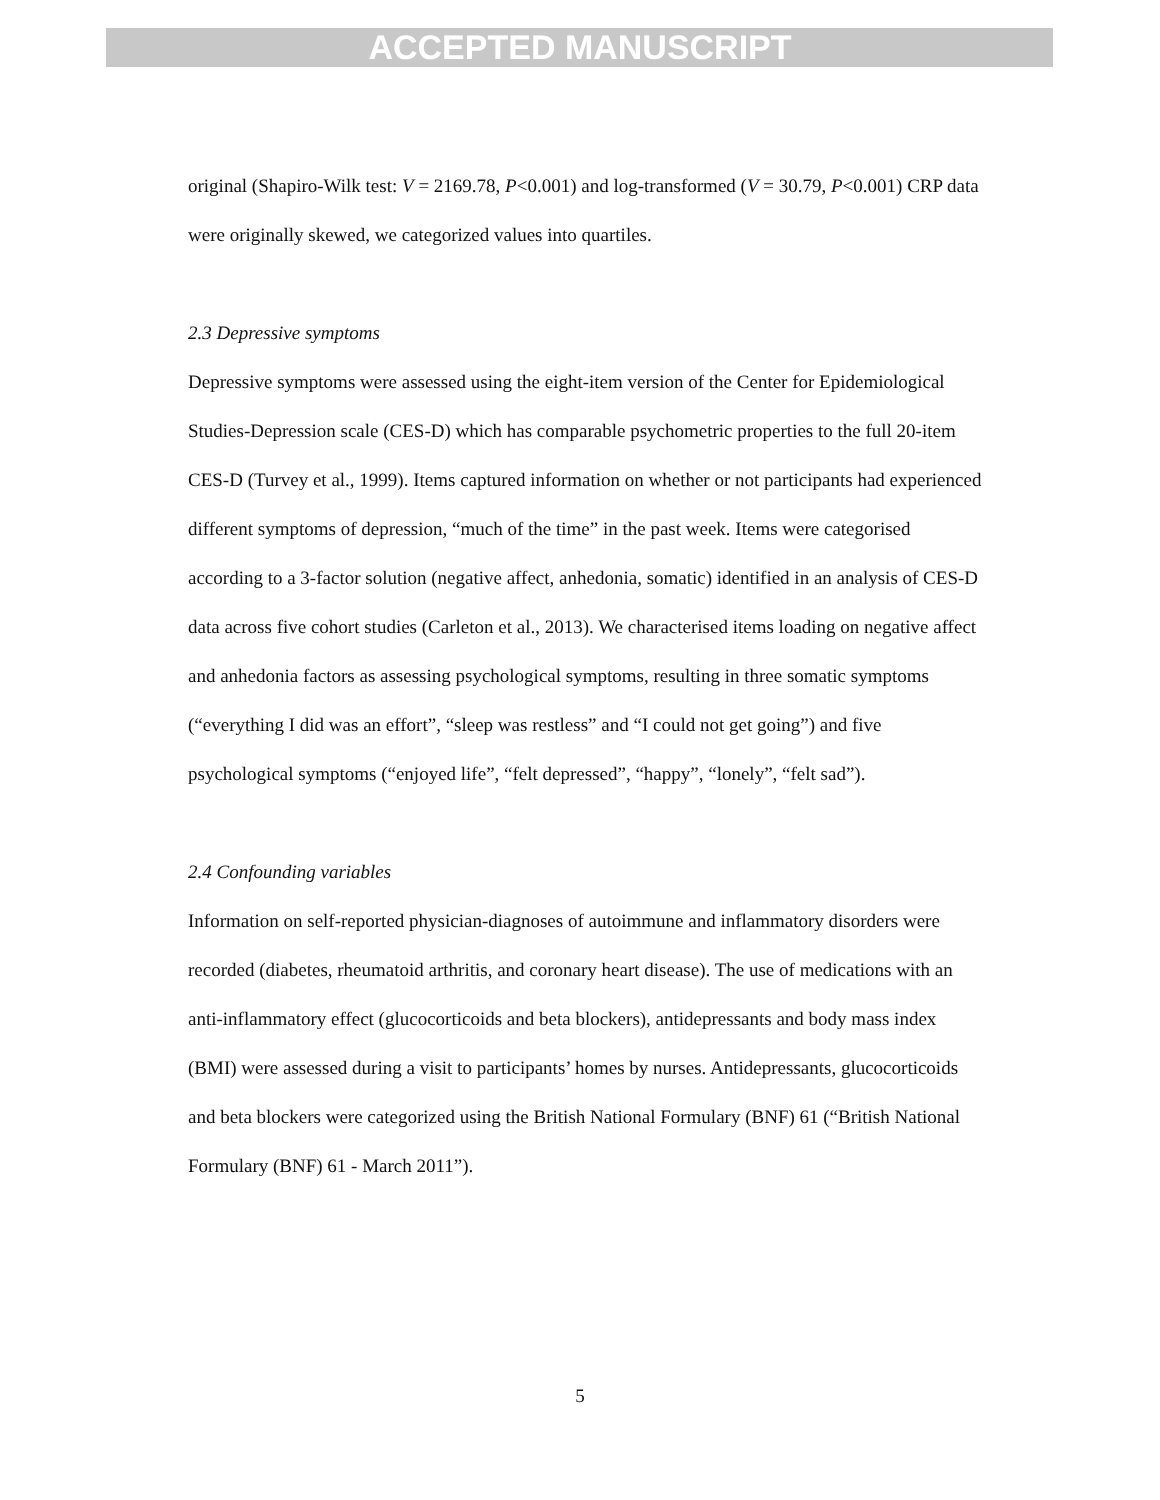ACCEPTED MANUSCRIPT
original (Shapiro-Wilk test: V = 2169.78, P<0.001) and log-transformed (V = 30.79, P<0.001) CRP data were originally skewed, we categorized values into quartiles.
2.3 Depressive symptoms
Depressive symptoms were assessed using the eight-item version of the Center for Epidemiological Studies-Depression scale (CES-D) which has comparable psychometric properties to the full 20-item CES-D (Turvey et al., 1999). Items captured information on whether or not participants had experienced different symptoms of depression, “much of the time” in the past week. Items were categorised according to a 3-factor solution (negative affect, anhedonia, somatic) identified in an analysis of CES-D data across five cohort studies (Carleton et al., 2013). We characterised items loading on negative affect and anhedonia factors as assessing psychological symptoms, resulting in three somatic symptoms (“everything I did was an effort”, “sleep was restless” and “I could not get going”) and five psychological symptoms (“enjoyed life”, “felt depressed”, “happy”, “lonely”, “felt sad”).
2.4 Confounding variables
Information on self-reported physician-diagnoses of autoimmune and inflammatory disorders were recorded (diabetes, rheumatoid arthritis, and coronary heart disease). The use of medications with an anti-inflammatory effect (glucocorticoids and beta blockers), antidepressants and body mass index (BMI) were assessed during a visit to participants’ homes by nurses. Antidepressants, glucocorticoids and beta blockers were categorized using the British National Formulary (BNF) 61 (“British National Formulary (BNF) 61 - March 2011”).
5